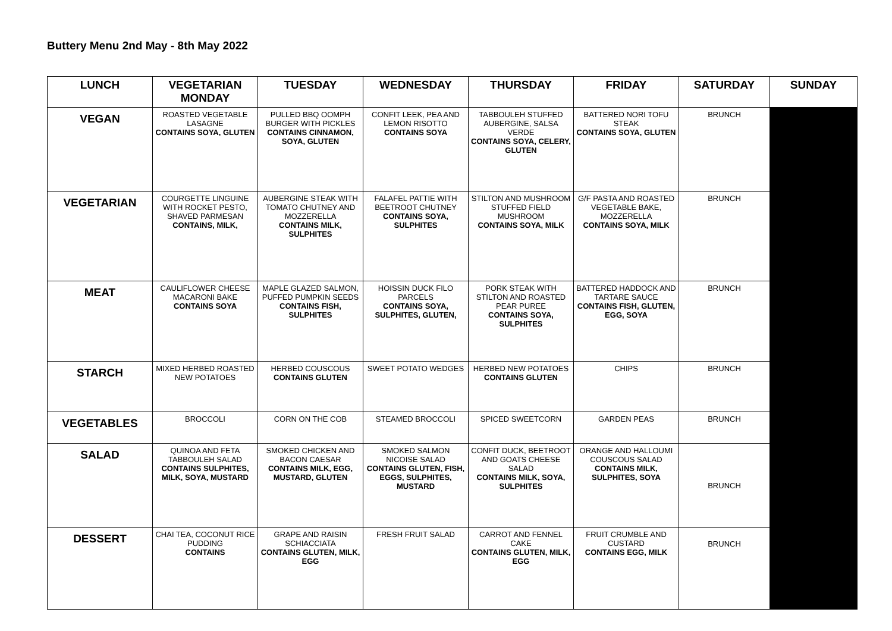Buttery Menu 2nd May - 8th May 2022
| LUNCH | VEGETARIAN MONDAY | TUESDAY | WEDNESDAY | THURSDAY | FRIDAY | SATURDAY | SUNDAY |
| --- | --- | --- | --- | --- | --- | --- | --- |
| VEGAN | ROASTED VEGETABLE LASAGNE CONTAINS SOYA, GLUTEN | PULLED BBQ OOMPH BURGER WITH PICKLES CONTAINS CINNAMON, SOYA, GLUTEN | CONFIT LEEK, PEA AND LEMON RISOTTO CONTAINS SOYA | TABBOULEH STUFFED AUBERGINE, SALSA VERDE CONTAINS SOYA, CELERY, GLUTEN | BATTERED NORI TOFU STEAK CONTAINS SOYA, GLUTEN | BRUNCH | |
| VEGETARIAN | COURGETTE LINGUINE WITH ROCKET PESTO, SHAVED PARMESAN CONTAINS, MILK, | AUBERGINE STEAK WITH TOMATO CHUTNEY AND MOZZERELLA CONTAINS MILK, SULPHITES | FALAFEL PATTIE WITH BEETROOT CHUTNEY CONTAINS SOYA, SULPHITES | STILTON AND MUSHROOM STUFFED FIELD MUSHROOM CONTAINS SOYA, MILK | G/F PASTA AND ROASTED VEGETABLE BAKE, MOZZERELLA CONTAINS SOYA, MILK | BRUNCH | |
| MEAT | CAULIFLOWER CHEESE MACARONI BAKE CONTAINS SOYA | MAPLE GLAZED SALMON, PUFFED PUMPKIN SEEDS CONTAINS FISH, SULPHITES | HOISSIN DUCK FILO PARCELS CONTAINS SOYA, SULPHITES, GLUTEN, | PORK STEAK WITH STILTON AND ROASTED PEAR PUREE CONTAINS SOYA, SULPHITES | BATTERED HADDOCK AND TARTARE SAUCE CONTAINS FISH, GLUTEN, EGG, SOYA | BRUNCH | |
| STARCH | MIXED HERBED ROASTED NEW POTATOES | HERBED COUSCOUS CONTAINS GLUTEN | SWEET POTATO WEDGES | HERBED NEW POTATOES CONTAINS GLUTEN | CHIPS | BRUNCH | |
| VEGETABLES | BROCCOLI | CORN ON THE COB | STEAMED BROCCOLI | SPICED SWEETCORN | GARDEN PEAS | BRUNCH | |
| SALAD | QUINOA AND FETA TABBOULEH SALAD CONTAINS SULPHITES, MILK, SOYA, MUSTARD | SMOKED CHICKEN AND BACON CAESAR CONTAINS MILK, EGG, MUSTARD, GLUTEN | SMOKED SALMON NICOISE SALAD CONTAINS GLUTEN, FISH, EGGS, SULPHITES, MUSTARD | CONFIT DUCK, BEETROOT AND GOATS CHEESE SALAD CONTAINS MILK, SOYA, SULPHITES | ORANGE AND HALLOUMI COUSCOUS SALAD CONTAINS MILK, SULPHITES, SOYA | BRUNCH | |
| DESSERT | CHAI TEA, COCONUT RICE PUDDING CONTAINS | GRAPE AND RAISIN SCHIACCIATA CONTAINS GLUTEN, MILK, EGG | FRESH FRUIT SALAD | CARROT AND FENNEL CAKE CONTAINS GLUTEN, MILK, EGG | FRUIT CRUMBLE AND CUSTARD CONTAINS EGG, MILK | BRUNCH | |